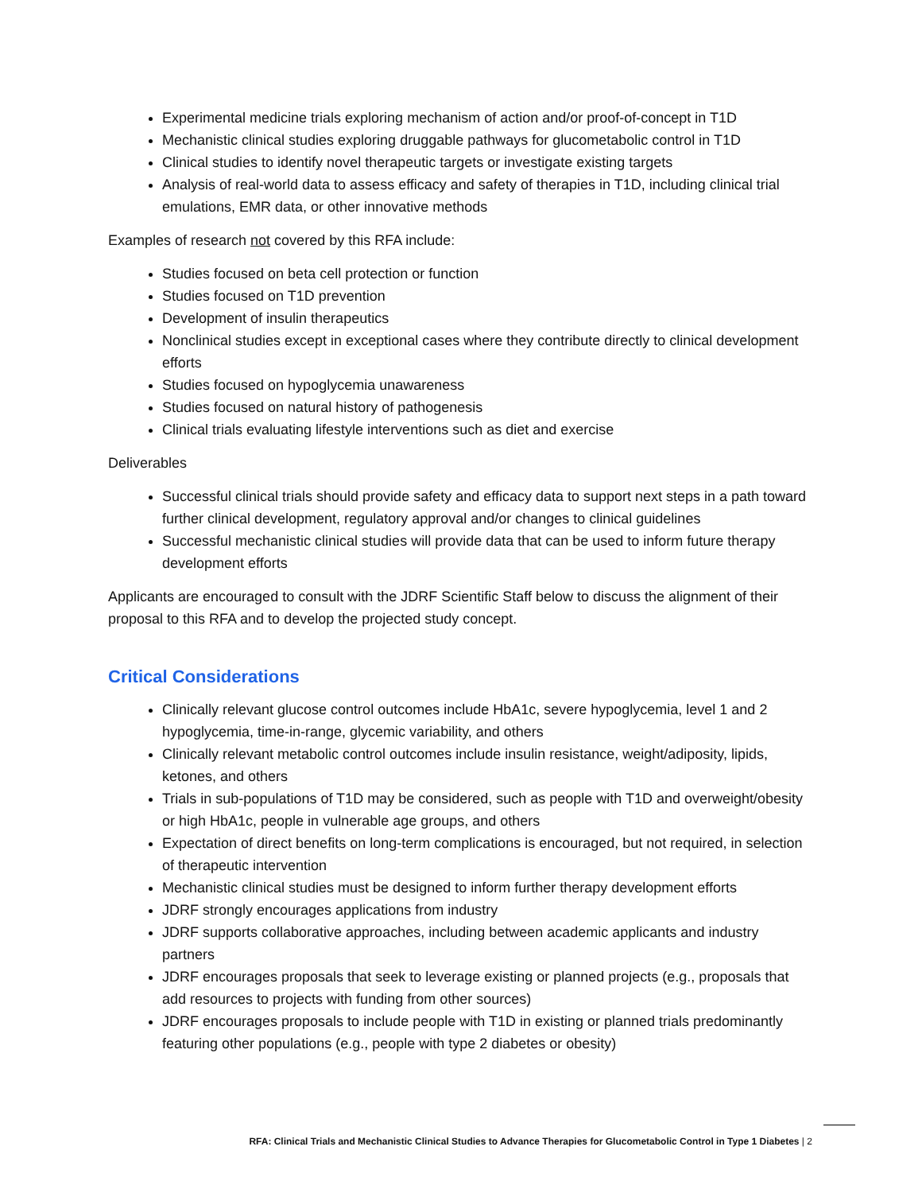Experimental medicine trials exploring mechanism of action and/or proof-of-concept in T1D
Mechanistic clinical studies exploring druggable pathways for glucometabolic control in T1D
Clinical studies to identify novel therapeutic targets or investigate existing targets
Analysis of real-world data to assess efficacy and safety of therapies in T1D, including clinical trial emulations, EMR data, or other innovative methods
Examples of research not covered by this RFA include:
Studies focused on beta cell protection or function
Studies focused on T1D prevention
Development of insulin therapeutics
Nonclinical studies except in exceptional cases where they contribute directly to clinical development efforts
Studies focused on hypoglycemia unawareness
Studies focused on natural history of pathogenesis
Clinical trials evaluating lifestyle interventions such as diet and exercise
Deliverables
Successful clinical trials should provide safety and efficacy data to support next steps in a path toward further clinical development, regulatory approval and/or changes to clinical guidelines
Successful mechanistic clinical studies will provide data that can be used to inform future therapy development efforts
Applicants are encouraged to consult with the JDRF Scientific Staff below to discuss the alignment of their proposal to this RFA and to develop the projected study concept.
Critical Considerations
Clinically relevant glucose control outcomes include HbA1c, severe hypoglycemia, level 1 and 2 hypoglycemia, time-in-range, glycemic variability, and others
Clinically relevant metabolic control outcomes include insulin resistance, weight/adiposity, lipids, ketones, and others
Trials in sub-populations of T1D may be considered, such as people with T1D and overweight/obesity or high HbA1c, people in vulnerable age groups, and others
Expectation of direct benefits on long-term complications is encouraged, but not required, in selection of therapeutic intervention
Mechanistic clinical studies must be designed to inform further therapy development efforts
JDRF strongly encourages applications from industry
JDRF supports collaborative approaches, including between academic applicants and industry partners
JDRF encourages proposals that seek to leverage existing or planned projects (e.g., proposals that add resources to projects with funding from other sources)
JDRF encourages proposals to include people with T1D in existing or planned trials predominantly featuring other populations (e.g., people with type 2 diabetes or obesity)
RFA: Clinical Trials and Mechanistic Clinical Studies to Advance Therapies for Glucometabolic Control in Type 1 Diabetes | 2